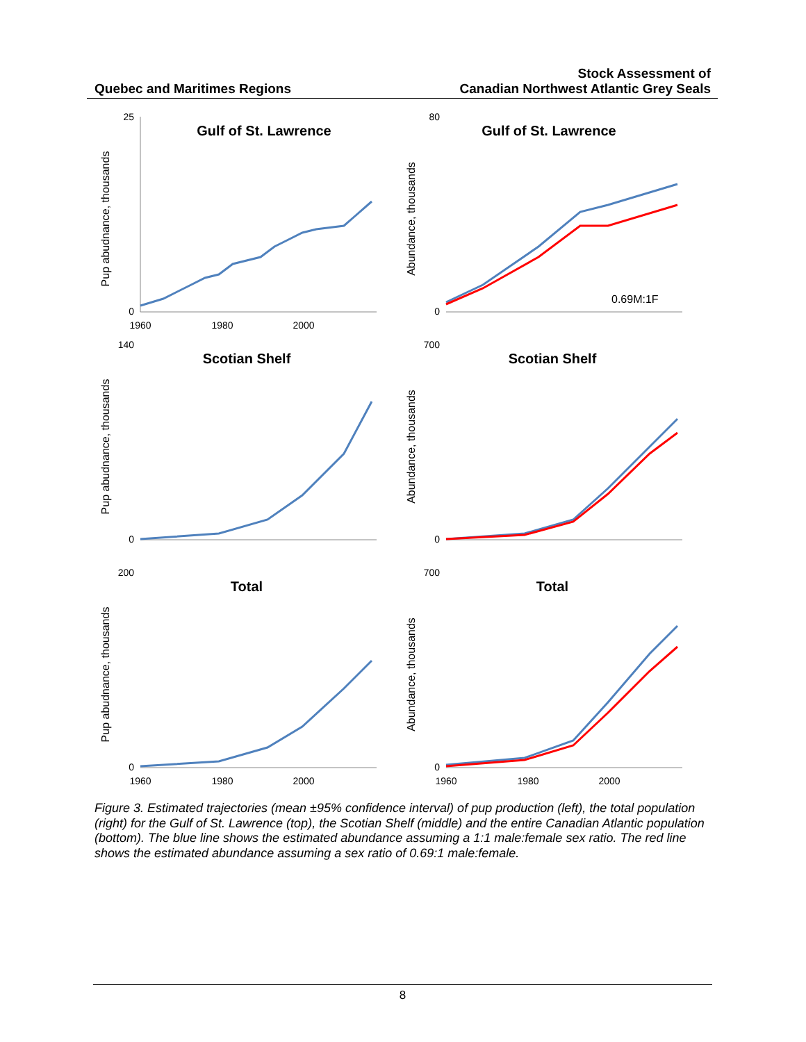Quebec and Maritimes Regions
Stock Assessment of
Canadian Northwest Atlantic Grey Seals
Gulf of St. Lawrence
Pup abudnance, thousands
1960
1980
2000
25
0
Gulf of St. Lawrence
Abundance, thousands
0.69M:1F
80
0
Scotian Shelf
Pup abudnance, thousands
140
0
Scotian Shelf
Abundance, thousands
700
0
Total
Pup abudnance, thousands
1960
1980
2000
200
0
Total
Abundance, thousands
1960
1980
2000
700
0
Figure 3. Estimated trajectories (mean ±95% confidence interval) of pup production (left), the total population (right) for the Gulf of St. Lawrence (top), the Scotian Shelf (middle) and the entire Canadian Atlantic population (bottom). The blue line shows the estimated abundance assuming a 1:1 male:female sex ratio. The red line shows the estimated abundance assuming a sex ratio of 0.69:1 male:female.
8